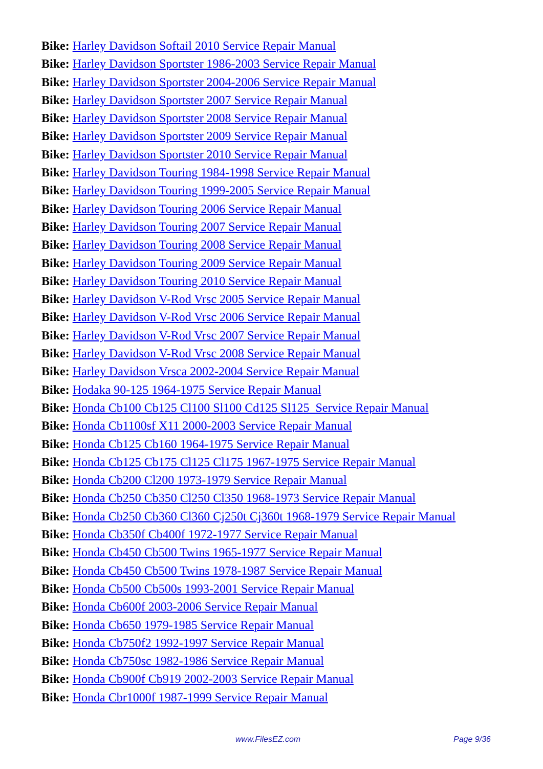Bike: Harley Davidson Softail 2010 Service Repair Manual
Bike: Harley Davidson Sportster 1986-2003 Service Repair Manual
Bike: Harley Davidson Sportster 2004-2006 Service Repair Manual
Bike: Harley Davidson Sportster 2007 Service Repair Manual
Bike: Harley Davidson Sportster 2008 Service Repair Manual
Bike: Harley Davidson Sportster 2009 Service Repair Manual
Bike: Harley Davidson Sportster 2010 Service Repair Manual
Bike: Harley Davidson Touring 1984-1998 Service Repair Manual
Bike: Harley Davidson Touring 1999-2005 Service Repair Manual
Bike: Harley Davidson Touring 2006 Service Repair Manual
Bike: Harley Davidson Touring 2007 Service Repair Manual
Bike: Harley Davidson Touring 2008 Service Repair Manual
Bike: Harley Davidson Touring 2009 Service Repair Manual
Bike: Harley Davidson Touring 2010 Service Repair Manual
Bike: Harley Davidson V-Rod Vrsc 2005 Service Repair Manual
Bike: Harley Davidson V-Rod Vrsc 2006 Service Repair Manual
Bike: Harley Davidson V-Rod Vrsc 2007 Service Repair Manual
Bike: Harley Davidson V-Rod Vrsc 2008 Service Repair Manual
Bike: Harley Davidson Vrsca 2002-2004 Service Repair Manual
Bike: Hodaka 90-125 1964-1975 Service Repair Manual
Bike: Honda Cb100 Cb125 Cl100 Sl100 Cd125 Sl125 Service Repair Manual
Bike: Honda Cb1100sf X11 2000-2003 Service Repair Manual
Bike: Honda Cb125 Cb160 1964-1975 Service Repair Manual
Bike: Honda Cb125 Cb175 Cl125 Cl175 1967-1975 Service Repair Manual
Bike: Honda Cb200 Cl200 1973-1979 Service Repair Manual
Bike: Honda Cb250 Cb350 Cl250 Cl350 1968-1973 Service Repair Manual
Bike: Honda Cb250 Cb360 Cl360 Cj250t Cj360t 1968-1979 Service Repair Manual
Bike: Honda Cb350f Cb400f 1972-1977 Service Repair Manual
Bike: Honda Cb450 Cb500 Twins 1965-1977 Service Repair Manual
Bike: Honda Cb450 Cb500 Twins 1978-1987 Service Repair Manual
Bike: Honda Cb500 Cb500s 1993-2001 Service Repair Manual
Bike: Honda Cb600f 2003-2006 Service Repair Manual
Bike: Honda Cb650 1979-1985 Service Repair Manual
Bike: Honda Cb750f2 1992-1997 Service Repair Manual
Bike: Honda Cb750sc 1982-1986 Service Repair Manual
Bike: Honda Cb900f Cb919 2002-2003 Service Repair Manual
Bike: Honda Cbr1000f 1987-1999 Service Repair Manual
www.FilesEZ.com Page 9/36